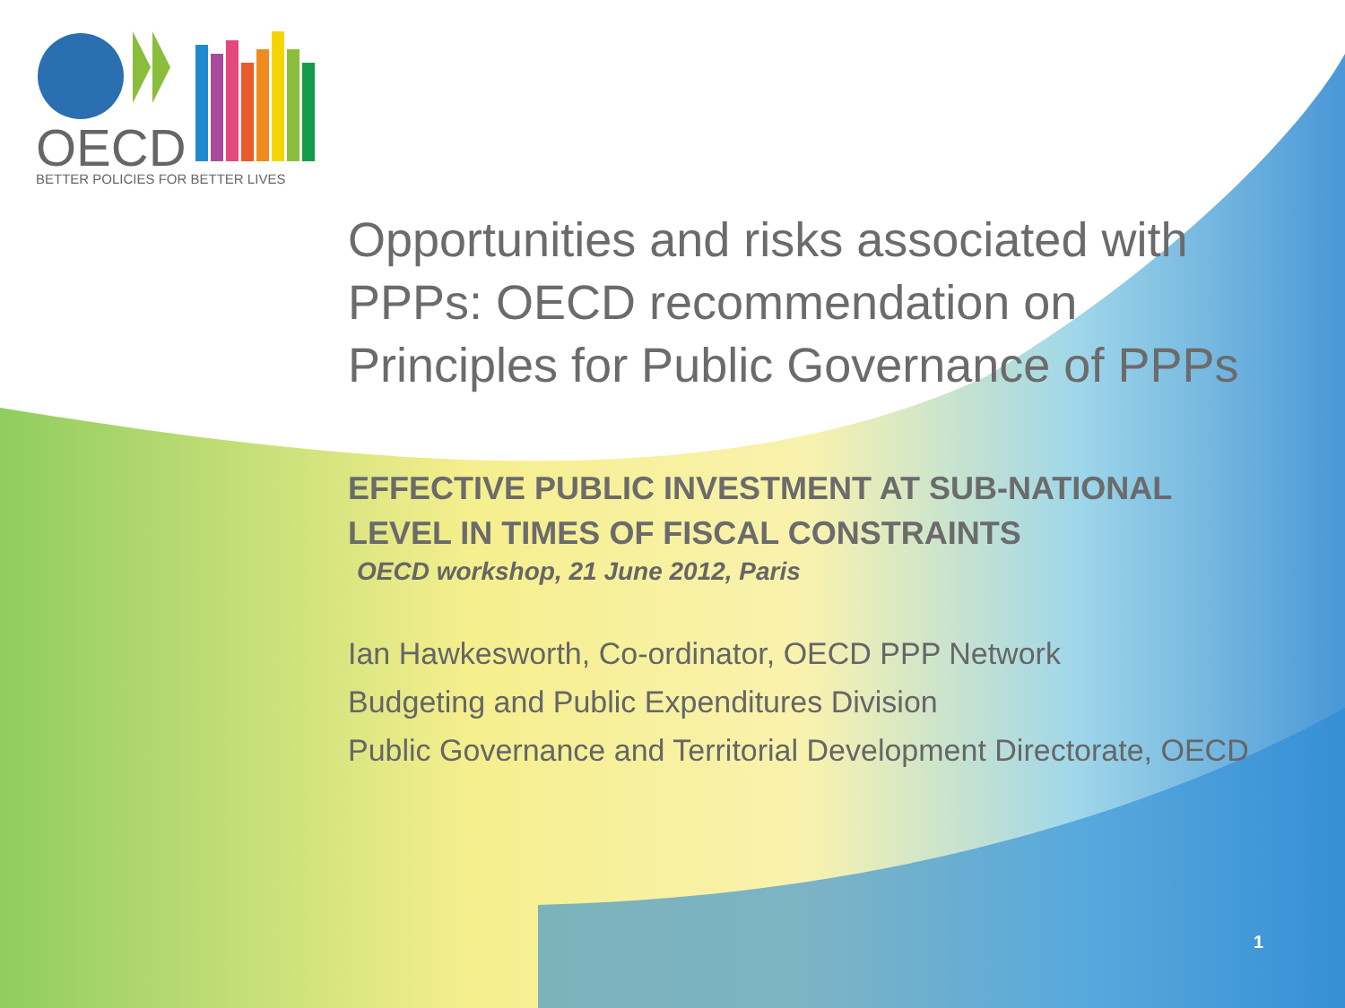OECD
BETTER POLICIES FOR BETTER LIVES
Opportunities and risks associated with PPPs: OECD recommendation on Principles for Public Governance of PPPs
EFFECTIVE PUBLIC INVESTMENT AT SUB-NATIONAL LEVEL IN TIMES OF FISCAL CONSTRAINTS
OECD workshop, 21 June 2012, Paris
Ian Hawkesworth, Co-ordinator, OECD PPP Network
Budgeting and Public Expenditures Division
Public Governance and Territorial Development Directorate, OECD
1